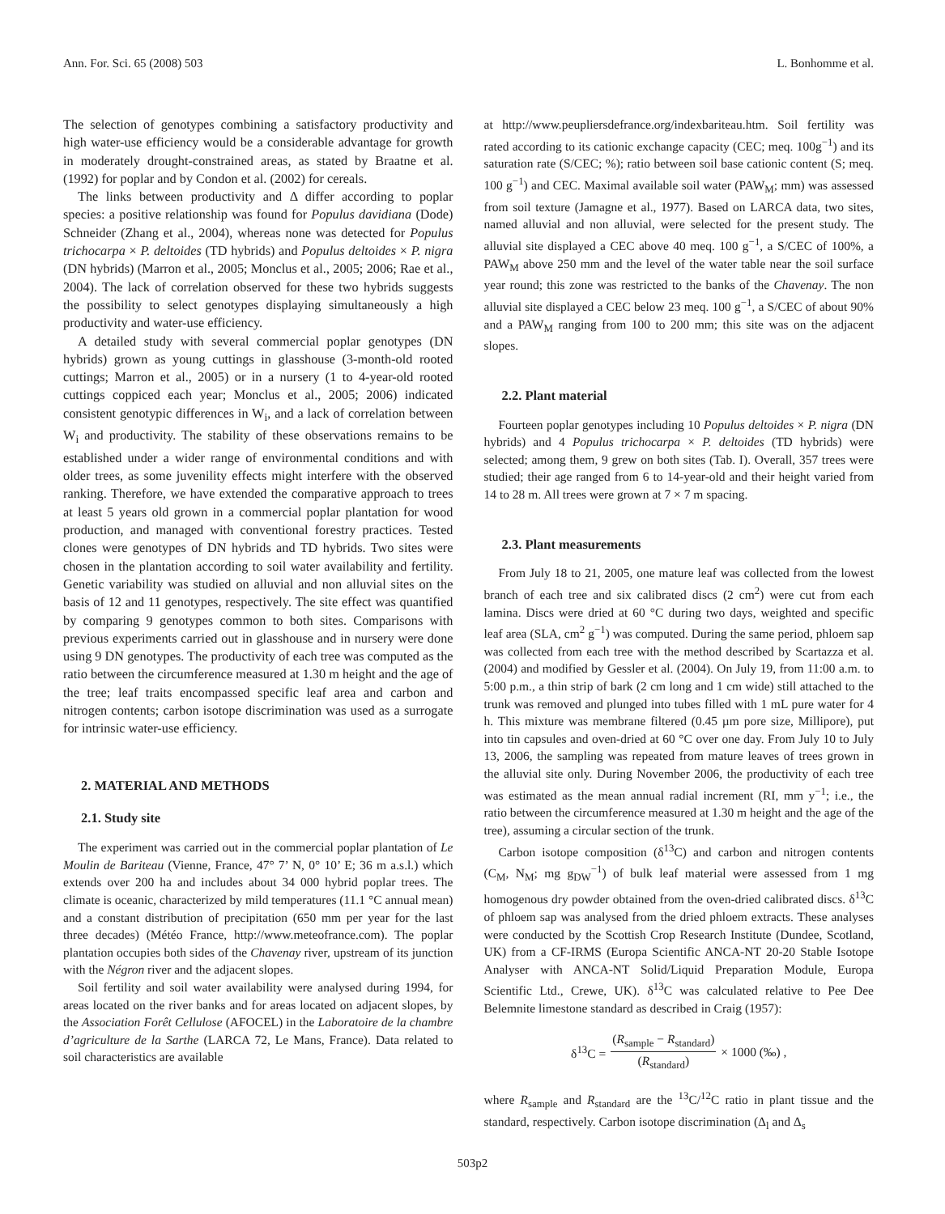Ann. For. Sci. 65 (2008) 503 L. Bonhomme et al.
The selection of genotypes combining a satisfactory productivity and high water-use efficiency would be a considerable advantage for growth in moderately drought-constrained areas, as stated by Braatne et al. (1992) for poplar and by Condon et al. (2002) for cereals.
The links between productivity and Δ differ according to poplar species: a positive relationship was found for Populus davidiana (Dode) Schneider (Zhang et al., 2004), whereas none was detected for Populus trichocarpa × P. deltoides (TD hybrids) and Populus deltoides × P. nigra (DN hybrids) (Marron et al., 2005; Monclus et al., 2005; 2006; Rae et al., 2004). The lack of correlation observed for these two hybrids suggests the possibility to select genotypes displaying simultaneously a high productivity and water-use efficiency.
A detailed study with several commercial poplar genotypes (DN hybrids) grown as young cuttings in glasshouse (3-month-old rooted cuttings; Marron et al., 2005) or in a nursery (1 to 4-year-old rooted cuttings coppiced each year; Monclus et al., 2005; 2006) indicated consistent genotypic differences in W<sub>i</sub>, and a lack of correlation between W<sub>i</sub> and productivity. The stability of these observations remains to be established under a wider range of environmental conditions and with older trees, as some juvenility effects might interfere with the observed ranking. Therefore, we have extended the comparative approach to trees at least 5 years old grown in a commercial poplar plantation for wood production, and managed with conventional forestry practices. Tested clones were genotypes of DN hybrids and TD hybrids. Two sites were chosen in the plantation according to soil water availability and fertility. Genetic variability was studied on alluvial and non alluvial sites on the basis of 12 and 11 genotypes, respectively. The site effect was quantified by comparing 9 genotypes common to both sites. Comparisons with previous experiments carried out in glasshouse and in nursery were done using 9 DN genotypes. The productivity of each tree was computed as the ratio between the circumference measured at 1.30 m height and the age of the tree; leaf traits encompassed specific leaf area and carbon and nitrogen contents; carbon isotope discrimination was used as a surrogate for intrinsic water-use efficiency.
2. MATERIAL AND METHODS
2.1. Study site
The experiment was carried out in the commercial poplar plantation of Le Moulin de Bariteau (Vienne, France, 47° 7’ N, 0° 10’ E; 36 m a.s.l.) which extends over 200 ha and includes about 34 000 hybrid poplar trees. The climate is oceanic, characterized by mild temperatures (11.1 °C annual mean) and a constant distribution of precipitation (650 mm per year for the last three decades) (Météo France, http://www.meteofrance.com). The poplar plantation occupies both sides of the Chavenay river, upstream of its junction with the Négron river and the adjacent slopes.
Soil fertility and soil water availability were analysed during 1994, for areas located on the river banks and for areas located on adjacent slopes, by the Association Forêt Cellulose (AFOCEL) in the Laboratoire de la chambre d’agriculture de la Sarthe (LARCA 72, Le Mans, France). Data related to soil characteristics are available
at http://www.peupliersdefrance.org/indexbariteau.htm. Soil fertility was rated according to its cationic exchange capacity (CEC; meq. 100g<sup>−1</sup>) and its saturation rate (S/CEC; %); ratio between soil base cationic content (S; meq. 100 g<sup>−1</sup>) and CEC. Maximal available soil water (PAW<sub>M</sub>; mm) was assessed from soil texture (Jamagne et al., 1977). Based on LARCA data, two sites, named alluvial and non alluvial, were selected for the present study. The alluvial site displayed a CEC above 40 meq. 100 g<sup>−1</sup>, a S/CEC of 100%, a PAW<sub>M</sub> above 250 mm and the level of the water table near the soil surface year round; this zone was restricted to the banks of the Chavenay. The non alluvial site displayed a CEC below 23 meq. 100 g<sup>−1</sup>, a S/CEC of about 90% and a PAW<sub>M</sub> ranging from 100 to 200 mm; this site was on the adjacent slopes.
2.2. Plant material
Fourteen poplar genotypes including 10 Populus deltoides × P. nigra (DN hybrids) and 4 Populus trichocarpa × P. deltoides (TD hybrids) were selected; among them, 9 grew on both sites (Tab. I). Overall, 357 trees were studied; their age ranged from 6 to 14-year-old and their height varied from 14 to 28 m. All trees were grown at 7 × 7 m spacing.
2.3. Plant measurements
From July 18 to 21, 2005, one mature leaf was collected from the lowest branch of each tree and six calibrated discs (2 cm<sup>2</sup>) were cut from each lamina. Discs were dried at 60 °C during two days, weighted and specific leaf area (SLA, cm<sup>2</sup> g<sup>−1</sup>) was computed. During the same period, phloem sap was collected from each tree with the method described by Scartazza et al. (2004) and modified by Gessler et al. (2004). On July 19, from 11:00 a.m. to 5:00 p.m., a thin strip of bark (2 cm long and 1 cm wide) still attached to the trunk was removed and plunged into tubes filled with 1 mL pure water for 4 h. This mixture was membrane filtered (0.45 µm pore size, Millipore), put into tin capsules and oven-dried at 60 °C over one day. From July 10 to July 13, 2006, the sampling was repeated from mature leaves of trees grown in the alluvial site only. During November 2006, the productivity of each tree was estimated as the mean annual radial increment (RI, mm y<sup>−1</sup>; i.e., the ratio between the circumference measured at 1.30 m height and the age of the tree), assuming a circular section of the trunk.
Carbon isotope composition (δ<sup>13</sup>C) and carbon and nitrogen contents (C<sub>M</sub>, N<sub>M</sub>; mg g<sub>DW</sub><sup>−1</sup>) of bulk leaf material were assessed from 1 mg homogenous dry powder obtained from the oven-dried calibrated discs. δ<sup>13</sup>C of phloem sap was analysed from the dried phloem extracts. These analyses were conducted by the Scottish Crop Research Institute (Dundee, Scotland, UK) from a CF-IRMS (Europa Scientific ANCA-NT 20-20 Stable Isotope Analyser with ANCA-NT Solid/Liquid Preparation Module, Europa Scientific Ltd., Crewe, UK). δ<sup>13</sup>C was calculated relative to Pee Dee Belemnite limestone standard as described in Craig (1957):
δ<sup>13</sup>C = (R<sub>sample</sub> − R<sub>standard</sub>) (R<sub>standard</sub>) × 1000 (‰) ,
where R<sub>sample</sub> and R<sub>standard</sub> are the <sup>13</sup>C/<sup>12</sup>C ratio in plant tissue and the standard, respectively. Carbon isotope discrimination (Δ<sub>l</sub> and Δ<sub>s</sub>
503p2